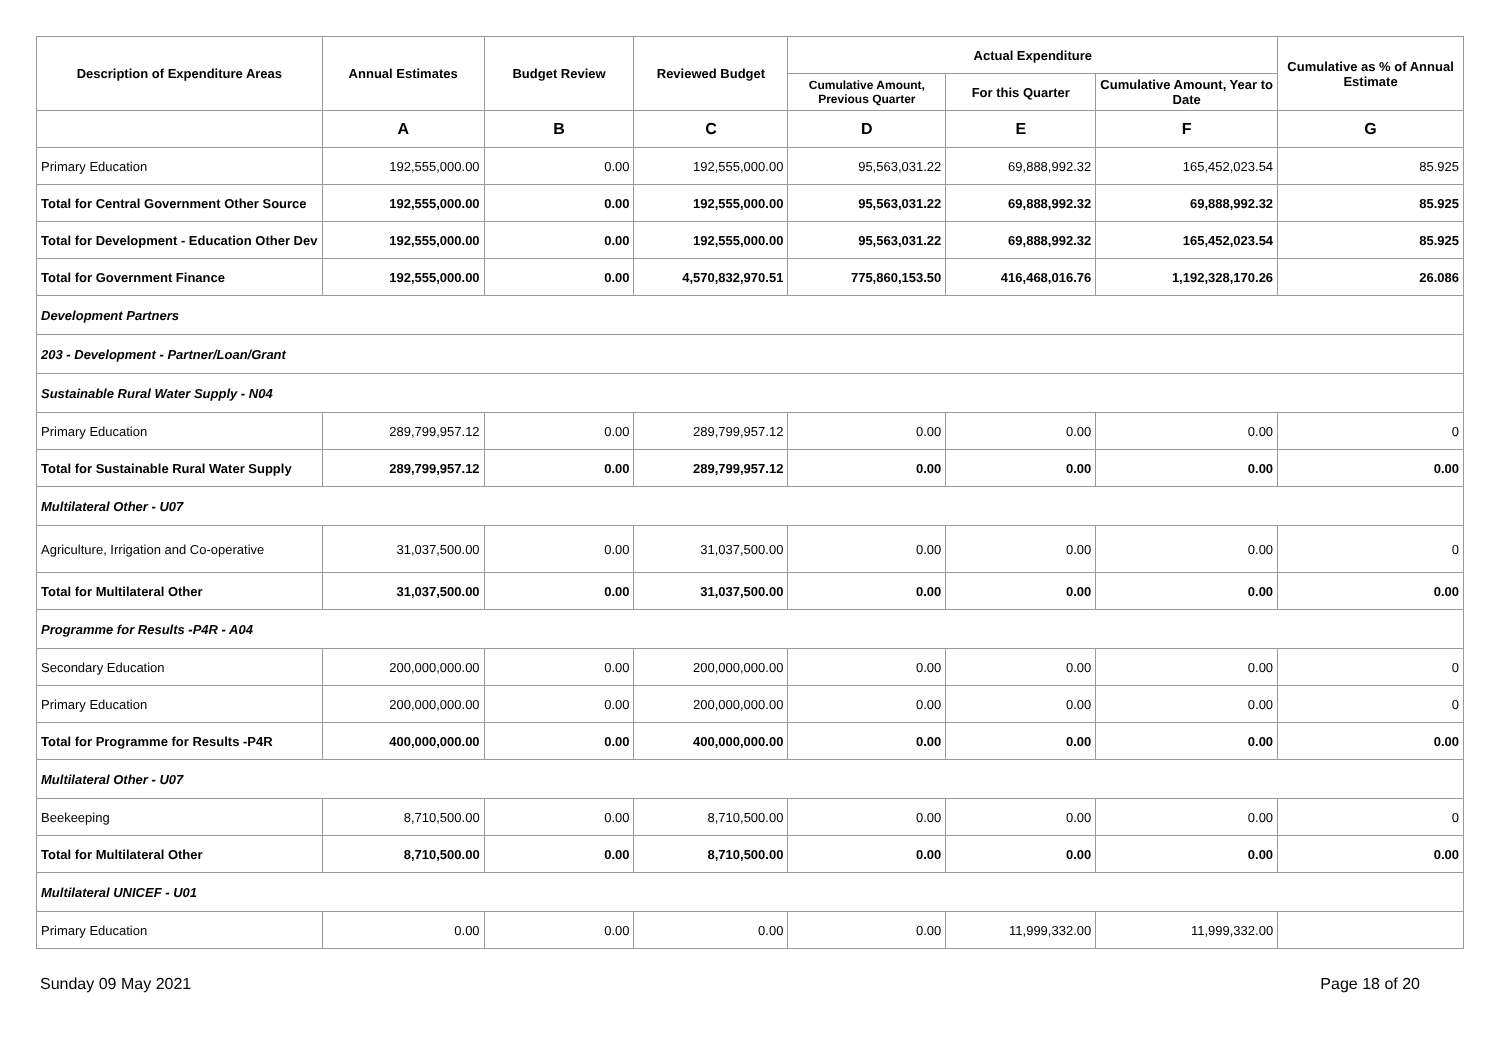| Description of Expenditure Areas | Annual Estimates | Budget Review | Reviewed Budget | Actual Expenditure | | | Cumulative as % of Annual Estimate |
| --- | --- | --- | --- | --- | --- | --- | --- |
| | | | | Cumulative Amount, Previous Quarter | For this Quarter | Cumulative Amount, Year to Date | |
| | A | B | C | D | E | F | G |
| Primary Education | 192,555,000.00 | 0.00 | 192,555,000.00 | 95,563,031.22 | 69,888,992.32 | 165,452,023.54 | 85.925 |
| Total for Central Government Other Source | 192,555,000.00 | 0.00 | 192,555,000.00 | 95,563,031.22 | 69,888,992.32 | 69,888,992.32 | 85.925 |
| Total for Development - Education Other Dev | 192,555,000.00 | 0.00 | 192,555,000.00 | 95,563,031.22 | 69,888,992.32 | 165,452,023.54 | 85.925 |
| Total for Government Finance | 192,555,000.00 | 0.00 | 4,570,832,970.51 | 775,860,153.50 | 416,468,016.76 | 1,192,328,170.26 | 26.086 |
| Development Partners | | | | | | | |
| 203 - Development - Partner/Loan/Grant | | | | | | | |
| Sustainable Rural Water Supply - N04 | | | | | | | |
| Primary Education | 289,799,957.12 | 0.00 | 289,799,957.12 | 0.00 | 0.00 | 0.00 | 0 |
| Total for Sustainable Rural Water Supply | 289,799,957.12 | 0.00 | 289,799,957.12 | 0.00 | 0.00 | 0.00 | 0.00 |
| Multilateral Other - U07 | | | | | | | |
| Agriculture, Irrigation and Co-operative | 31,037,500.00 | 0.00 | 31,037,500.00 | 0.00 | 0.00 | 0.00 | 0 |
| Total for Multilateral Other | 31,037,500.00 | 0.00 | 31,037,500.00 | 0.00 | 0.00 | 0.00 | 0.00 |
| Programme for Results -P4R - A04 | | | | | | | |
| Secondary Education | 200,000,000.00 | 0.00 | 200,000,000.00 | 0.00 | 0.00 | 0.00 | 0 |
| Primary Education | 200,000,000.00 | 0.00 | 200,000,000.00 | 0.00 | 0.00 | 0.00 | 0 |
| Total for Programme for Results -P4R | 400,000,000.00 | 0.00 | 400,000,000.00 | 0.00 | 0.00 | 0.00 | 0.00 |
| Multilateral Other - U07 | | | | | | | |
| Beekeeping | 8,710,500.00 | 0.00 | 8,710,500.00 | 0.00 | 0.00 | 0.00 | 0 |
| Total for Multilateral Other | 8,710,500.00 | 0.00 | 8,710,500.00 | 0.00 | 0.00 | 0.00 | 0.00 |
| Multilateral UNICEF - U01 | | | | | | | |
| Primary Education | 0.00 | 0.00 | 0.00 | 0.00 | 11,999,332.00 | 11,999,332.00 | |
Sunday 09 May 2021 Page 18 of 20